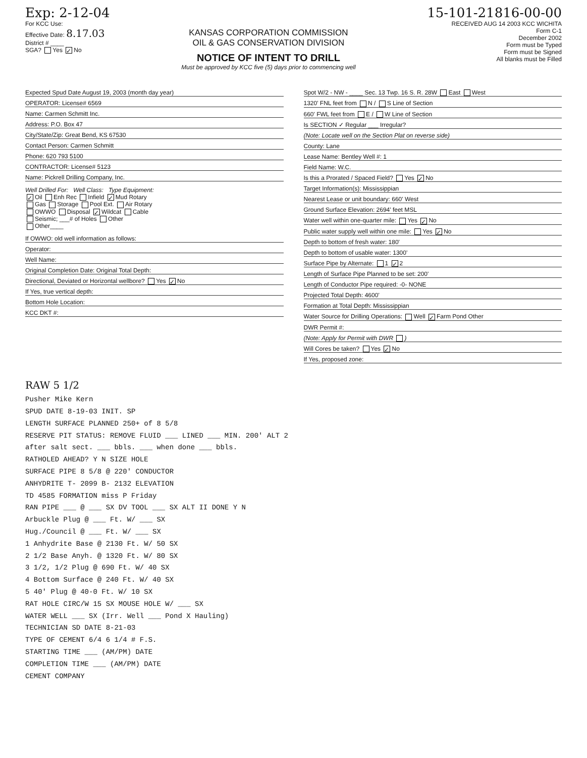Exp: 2-12-04
For KCC Use:
Effective Date: 8.17.03
District # ____
SGA? Yes ✓ No
KANSAS CORPORATION COMMISSION
OIL & GAS CONSERVATION DIVISION
NOTICE OF INTENT TO DRILL
Must be approved by KCC five (5) days prior to commencing well
15-101-21816-00-00
RECEIVED AUG 14 2003 KCC WICHITA
Form C-1
December 2002
Form must be Typed
Form must be Signed
All blanks must be Filled
Expected Spud Date August 19, 2003 (month day year)
OPERATOR: License# 6569
Name: Carmen Schmitt Inc.
Address: P.O. Box 47
City/State/Zip: Great Bend, KS 67530
Contact Person: Carmen Schmitt
Phone: 620 793 5100
CONTRACTOR: License# 5123
Name: Pickrell Drilling Company, Inc.
Well Drilled For: Well Class: Type Equipment:
✓ Oil Enh Rec Infield ✓ Mud Rotary
Gas Storage Pool Ext. Air Rotary
OWWO Disposal ✓ Wildcat Cable
Seismic; ___# of Holes Other
Other____
If OWWO: old well information as follows:
Operator:
Well Name:
Original Completion Date: Original Total Depth:
Directional, Deviated or Horizontal wellbore? Yes ✓ No
If Yes, true vertical depth:
Bottom Hole Location:
KCC DKT #:
Spot W/2 - NW - ____ Sec. 13 Twp. 16 S. R. 28W East West
1320' FNL feet from N / S Line of Section
660' FWL feet from E / W Line of Section
Is SECTION ✓ Regular ___ Irregular?
(Note: Locate well on the Section Plat on reverse side)
County: Lane
Lease Name: Bentley Well #: 1
Field Name: W.C.
Is this a Prorated / Spaced Field? Yes ✓ No
Target Information(s): Mississippian
Nearest Lease or unit boundary: 660' West
Ground Surface Elevation: 2694' feet MSL
Water well within one-quarter mile: Yes ✓ No
Public water supply well within one mile: Yes ✓ No
Depth to bottom of fresh water: 180'
Depth to bottom of usable water: 1300'
Surface Pipe by Alternate: 1 ✓ 2
Length of Surface Pipe Planned to be set: 200'
Length of Conductor Pipe required: -0- NONE
Projected Total Depth: 4600'
Formation at Total Depth: Mississippian
Water Source for Drilling Operations: Well ✓ Farm Pond Other
DWR Permit #:
(Note: Apply for Permit with DWR )
Will Cores be taken? Yes ✓ No
If Yes, proposed zone:
RAW 5 1/2
Pusher Mike Kern
SPUD DATE 8-19-03 INIT. SP
LENGTH SURFACE PLANNED 250+ of 8 5/8
RESERVE PIT STATUS: REMOVE FLUID ___ LINED ___ MIN. 200' ALT 2
after salt sect. ___ bbls. ___ when done ___ bbls.
RATHOLED AHEAD? Y N SIZE HOLE
SURFACE PIPE 8 5/8 @ 220' CONDUCTOR
ANHYDRITE T- 2099 B- 2132 ELEVATION
TD 4585 FORMATION miss P Friday
RAN PIPE ___ @ ___ SX DV TOOL ___ SX ALT II DONE Y N
Arbuckle Plug @ ___ Ft. W/ ___ SX
Hug./Council @ ___ Ft. W/ ___ SX
1 Anhydrite Base @ 2130 Ft. W/ 50 SX
2 1/2 Base Anyh. @ 1320 Ft. W/ 80 SX
3 1/2, 1/2 Plug @ 690 Ft. W/ 40 SX
4 Bottom Surface @ 240 Ft. W/ 40 SX
5 40' Plug @ 40-0 Ft. W/ 10 SX
RAT HOLE CIRC/W 15 SX MOUSE HOLE W/ ___ SX
WATER WELL ___ SX (Irr. Well ___ Pond X Hauling)
TECHNICIAN SD DATE 8-21-03
TYPE OF CEMENT 6/4 6 1/4 # F.S.
STARTING TIME ___ (AM/PM) DATE
COMPLETION TIME ___ (AM/PM) DATE
CEMENT COMPANY